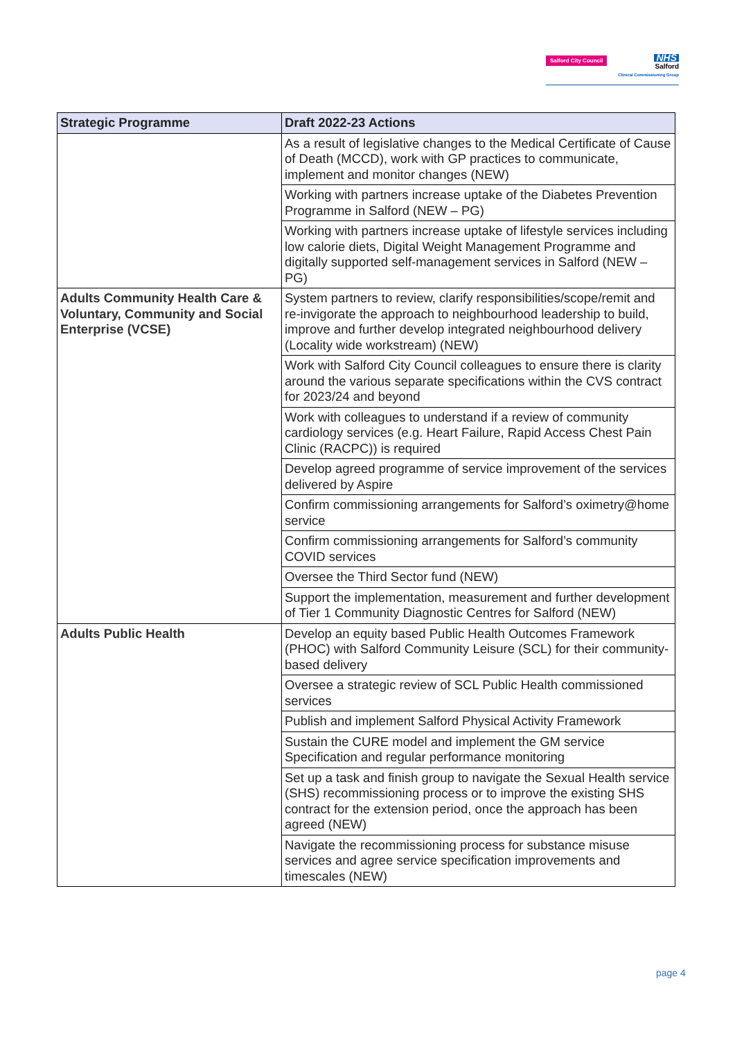Salford City Council
NHS
Salford
Clinical Commissioning Group
| Strategic Programme | Draft 2022-23 Actions |
| --- | --- |
| | As a result of legislative changes to the Medical Certificate of Cause of Death (MCCD), work with GP practices to communicate, implement and monitor changes (NEW) |
| | Working with partners increase uptake of the Diabetes Prevention Programme in Salford (NEW – PG) |
| | Working with partners increase uptake of lifestyle services including low calorie diets, Digital Weight Management Programme and digitally supported self-management services in Salford (NEW – PG) |
| Adults Community Health Care & Voluntary, Community and Social Enterprise (VCSE) | System partners to review, clarify responsibilities/scope/remit and re-invigorate the approach to neighbourhood leadership to build, improve and further develop integrated neighbourhood delivery (Locality wide workstream) (NEW) |
| | Work with Salford City Council colleagues to ensure there is clarity around the various separate specifications within the CVS contract for 2023/24 and beyond |
| | Work with colleagues to understand if a review of community cardiology services (e.g. Heart Failure, Rapid Access Chest Pain Clinic (RACPC)) is required |
| | Develop agreed programme of service improvement of the services delivered by Aspire |
| | Confirm commissioning arrangements for Salford’s oximetry@home service |
| | Confirm commissioning arrangements for Salford’s community COVID services |
| | Oversee the Third Sector fund (NEW) |
| | Support the implementation, measurement and further development of Tier 1 Community Diagnostic Centres for Salford (NEW) |
| Adults Public Health | Develop an equity based Public Health Outcomes Framework (PHOC) with Salford Community Leisure (SCL) for their community-based delivery |
| | Oversee a strategic review of SCL Public Health commissioned services |
| | Publish and implement Salford Physical Activity Framework |
| | Sustain the CURE model and implement the GM service Specification and regular performance monitoring |
| | Set up a task and finish group to navigate the Sexual Health service (SHS) recommissioning process or to improve the existing SHS contract for the extension period, once the approach has been agreed (NEW) |
| | Navigate the recommissioning process for substance misuse services and agree service specification improvements and timescales (NEW) |
page 4